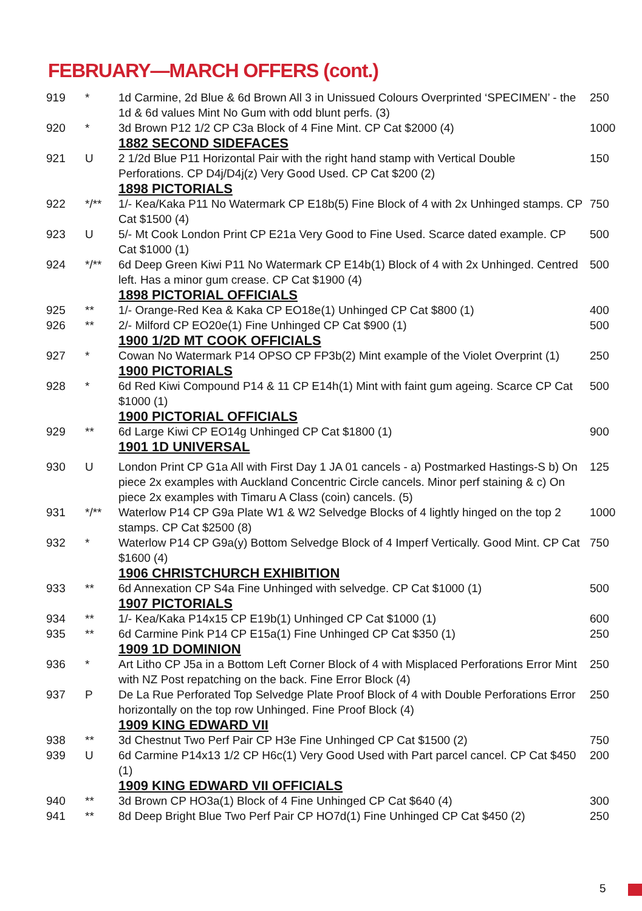FEBRUARY—MARCH OFFERS (cont.)
| 919 | * | 1d Carmine, 2d Blue & 6d Brown All 3 in Unissued Colours Overprinted ‘SPECIMEN’ - the 1d & 6d values Mint No Gum with odd blunt perfs. (3) | 250 |
| 920 | * | 3d Brown P12 1/2 CP C3a Block of 4 Fine Mint. CP Cat $2000 (4) | 1000 |
| | | 1882 SECOND SIDEFACES | |
| 921 | U | 2 1/2d Blue P11 Horizontal Pair with the right hand stamp with Vertical Double Perforations. CP D4j/D4j(z) Very Good Used. CP Cat $200 (2) | 150 |
| | | 1898 PICTORIALS | |
| 922 | */** | 1/- Kea/Kaka P11 No Watermark CP E18b(5) Fine Block of 4 with 2x Unhinged stamps. CP Cat $1500 (4) | 750 |
| 923 | U | 5/- Mt Cook London Print CP E21a Very Good to Fine Used. Scarce dated example. CP Cat $1000 (1) | 500 |
| 924 | */** | 6d Deep Green Kiwi P11 No Watermark CP E14b(1) Block of 4 with 2x Unhinged. Centred left. Has a minor gum crease. CP Cat $1900 (4) | 500 |
| | | 1898 PICTORIAL OFFICIALS | |
| 925 | ** | 1/- Orange-Red Kea & Kaka CP EO18e(1) Unhinged CP Cat $800 (1) | 400 |
| 926 | ** | 2/- Milford CP EO20e(1) Fine Unhinged CP Cat $900 (1) | 500 |
| | | 1900 1/2D MT COOK OFFICIALS | |
| 927 | * | Cowan No Watermark P14 OPSO CP FP3b(2) Mint example of the Violet Overprint (1) | 250 |
| | | 1900 PICTORIALS | |
| 928 | * | 6d Red Kiwi Compound P14 & 11 CP E14h(1) Mint with faint gum ageing. Scarce CP Cat $1000 (1) | 500 |
| | | 1900 PICTORIAL OFFICIALS | |
| 929 | ** | 6d Large Kiwi CP EO14g Unhinged CP Cat $1800 (1) | 900 |
| | | 1901 1D UNIVERSAL | |
| 930 | U | London Print CP G1a All with First Day 1 JA 01 cancels - a) Postmarked Hastings-S b) On piece 2x examples with Auckland Concentric Circle cancels. Minor perf staining & c) On piece 2x examples with Timaru A Class (coin) cancels. (5) | 125 |
| 931 | */** | Waterlow P14 CP G9a Plate W1 & W2 Selvedge Blocks of 4 lightly hinged on the top 2 stamps. CP Cat $2500 (8) | 1000 |
| 932 | * | Waterlow P14 CP G9a(y) Bottom Selvedge Block of 4 Imperf Vertically. Good Mint. CP Cat $1600 (4) | 750 |
| | | 1906 CHRISTCHURCH EXHIBITION | |
| 933 | ** | 6d Annexation CP S4a Fine Unhinged with selvedge. CP Cat $1000 (1) | 500 |
| | | 1907 PICTORIALS | |
| 934 | ** | 1/- Kea/Kaka P14x15 CP E19b(1) Unhinged CP Cat $1000 (1) | 600 |
| 935 | ** | 6d Carmine Pink P14 CP E15a(1) Fine Unhinged CP Cat $350 (1) | 250 |
| | | 1909 1D DOMINION | |
| 936 | * | Art Litho CP J5a in a Bottom Left Corner Block of 4 with Misplaced Perforations Error Mint with NZ Post repatching on the back. Fine Error Block (4) | 250 |
| 937 | P | De La Rue Perforated Top Selvedge Plate Proof Block of 4 with Double Perforations Error horizontally on the top row Unhinged. Fine Proof Block (4) | 250 |
| | | 1909 KING EDWARD VII | |
| 938 | ** | 3d Chestnut Two Perf Pair CP H3e Fine Unhinged CP Cat $1500 (2) | 750 |
| 939 | U | 6d Carmine P14x13 1/2 CP H6c(1) Very Good Used with Part parcel cancel. CP Cat $450 (1) | 200 |
| | | 1909 KING EDWARD VII OFFICIALS | |
| 940 | ** | 3d Brown CP HO3a(1) Block of 4 Fine Unhinged CP Cat $640 (4) | 300 |
| 941 | ** | 8d Deep Bright Blue Two Perf Pair CP HO7d(1) Fine Unhinged CP Cat $450 (2) | 250 |
5